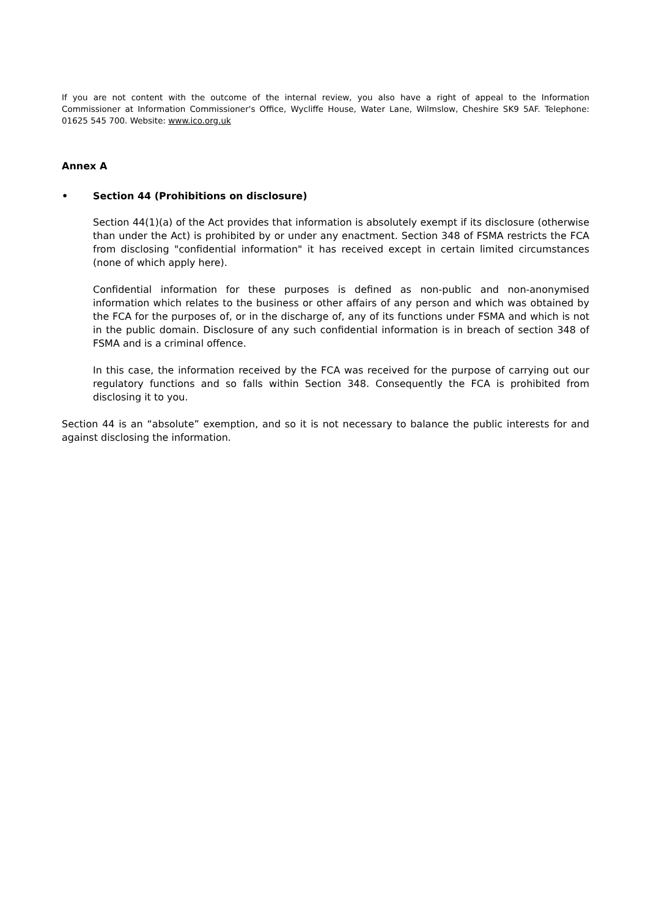If you are not content with the outcome of the internal review, you also have a right of appeal to the Information Commissioner at Information Commissioner's Office, Wycliffe House, Water Lane, Wilmslow, Cheshire SK9 5AF. Telephone: 01625 545 700. Website: www.ico.org.uk
Annex A
• Section 44 (Prohibitions on disclosure)
Section 44(1)(a) of the Act provides that information is absolutely exempt if its disclosure (otherwise than under the Act) is prohibited by or under any enactment. Section 348 of FSMA restricts the FCA from disclosing "confidential information" it has received except in certain limited circumstances (none of which apply here).
Confidential information for these purposes is defined as non-public and non-anonymised information which relates to the business or other affairs of any person and which was obtained by the FCA for the purposes of, or in the discharge of, any of its functions under FSMA and which is not in the public domain. Disclosure of any such confidential information is in breach of section 348 of FSMA and is a criminal offence.
In this case, the information received by the FCA was received for the purpose of carrying out our regulatory functions and so falls within Section 348. Consequently the FCA is prohibited from disclosing it to you.
Section 44 is an “absolute” exemption, and so it is not necessary to balance the public interests for and against disclosing the information.